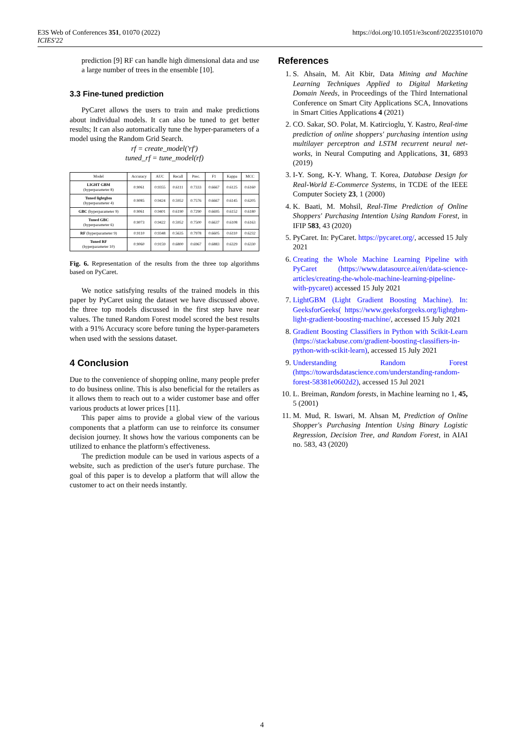E3S Web of Conferences 351, 01070 (2022)
ICIES'22
https://doi.org/10.1051/e3sconf/202235101070
prediction [9] RF can handle high dimensional data and use a large number of trees in the ensemble [10].
3.3 Fine-tuned prediction
PyCaret allows the users to train and make predictions about individual models. It can also be tuned to get better results; It can also automatically tune the hyper-parameters of a model using the Random Grid Search.
rf = create_model('rf')
tuned_rf = tune_model(rf)
| Model | Accuracy | AUC | Recall | Prec. | F1 | Kappa | MCC |
| --- | --- | --- | --- | --- | --- | --- | --- |
| LIGHT GBM (hyperparameter 8) | 0.9061 | 0.9355 | 0.6111 | 0.7333 | 0.6667 | 0.6125 | 0.6160 |
| Tuned lightgbm (hyperparameter 4) | 0.9085 | 0.9424 | 0.5952 | 0.7576 | 0.6667 | 0.6145 | 0.6205 |
| GBC (hyperparameter 9) | 0.9061 | 0.9401 | 0.6190 | 0.7290 | 0.6695 | 0.6152 | 0.6180 |
| Tuned GBC (hyperparameter 6) | 0.9073 | 0.9422 | 0.5952 | 0.7500 | 0.6637 | 0.6108 | 0.6163 |
| RF (hyperparameter 9) | 0.9110 | 0.9348 | 0.5635 | 0.7978 | 0.6605 | 0.6110 | 0.6232 |
| Tuned RF (hyperparameter 10) | 0.9060 | 0.9159 | 0.6800 | 0.6967 | 0.6883 | 0.6329 | 0.6330 |
Fig. 6. Representation of the results from the three top algorithms based on PyCaret.
We notice satisfying results of the trained models in this paper by PyCaret using the dataset we have discussed above. the three top models discussed in the first step have near values. The tuned Random Forest model scored the best results with a 91% Accuracy score before tuning the hyper-parameters when used with the sessions dataset.
4 Conclusion
Due to the convenience of shopping online, many people prefer to do business online. This is also beneficial for the retailers as it allows them to reach out to a wider customer base and offer various products at lower prices [11].
This paper aims to provide a global view of the various components that a platform can use to reinforce its consumer decision journey. It shows how the various components can be utilized to enhance the platform's effectiveness.
The prediction module can be used in various aspects of a website, such as prediction of the user's future purchase. The goal of this paper is to develop a platform that will allow the customer to act on their needs instantly.
References
1. S. Ahsain, M. Ait Kbir, Data Mining and Machine Learning Techniques Applied to Digital Marketing Domain Needs, in Proceedings of the Third International Conference on Smart City Applications SCA, Innovations in Smart Cities Applications 4 (2021)
2. CO. Sakar, SO. Polat, M. Katircioglu, Y. Kastro, Real-time prediction of online shoppers' purchasing intention using multilayer perceptron and LSTM recurrent neural net-works, in Neural Computing and Applications, 31, 6893 (2019)
3. I-Y. Song, K-Y. Whang, T. Korea, Database Design for Real-World E-Commerce Systems, in TCDE of the IEEE Computer Society 23, 1 (2000)
4. K. Baati, M. Mohsil, Real-Time Prediction of Online Shoppers' Purchasing Intention Using Random Forest, in IFIP 583, 43 (2020)
5. PyCaret. In: PyCaret. https://pycaret.org/, accessed 15 July 2021
6. Creating the Whole Machine Learning Pipeline with PyCaret (https://www.datasource.ai/en/data-science-articles/creating-the-whole-machine-learning-pipeline-with-pycaret) accessed 15 July 2021
7. LightGBM (Light Gradient Boosting Machine). In: GeeksforGeeks( https://www.geeksforgeeks.org/lightgbm-light-gradient-boosting-machine/, accessed 15 July 2021
8. Gradient Boosting Classifiers in Python with Scikit-Learn (https://stackabuse.com/gradient-boosting-classifiers-in-python-with-scikit-learn), accessed 15 July 2021
9. Understanding Random Forest (https://towardsdatascience.com/understanding-random-forest-58381e0602d2), accessed 15 Jul 2021
10. L. Breiman, Random forests, in Machine learning no 1, 45, 5 (2001)
11. M. Mud, R. Iswari, M. Ahsan M, Prediction of Online Shopper's Purchasing Intention Using Binary Logistic Regression, Decision Tree, and Random Forest, in AIAI no. 583, 43 (2020)
4